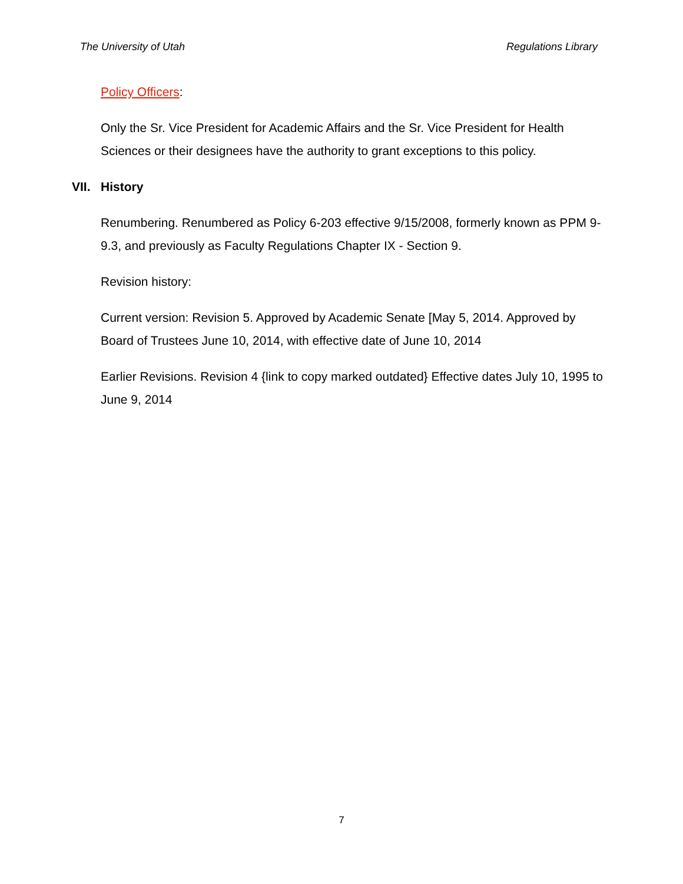The University of Utah Regulations Library
Policy Officers:
Only the Sr. Vice President for Academic Affairs and the Sr. Vice President for Health Sciences or their designees have the authority to grant exceptions to this policy.
VII. History
Renumbering. Renumbered as Policy 6-203 effective 9/15/2008, formerly known as PPM 9-9.3, and previously as Faculty Regulations Chapter IX - Section 9.
Revision history:
Current version: Revision 5. Approved by Academic Senate [May 5, 2014. Approved by Board of Trustees June 10, 2014, with effective date of June 10, 2014
Earlier Revisions. Revision 4 {link to copy marked outdated} Effective dates July 10, 1995 to June 9, 2014
7